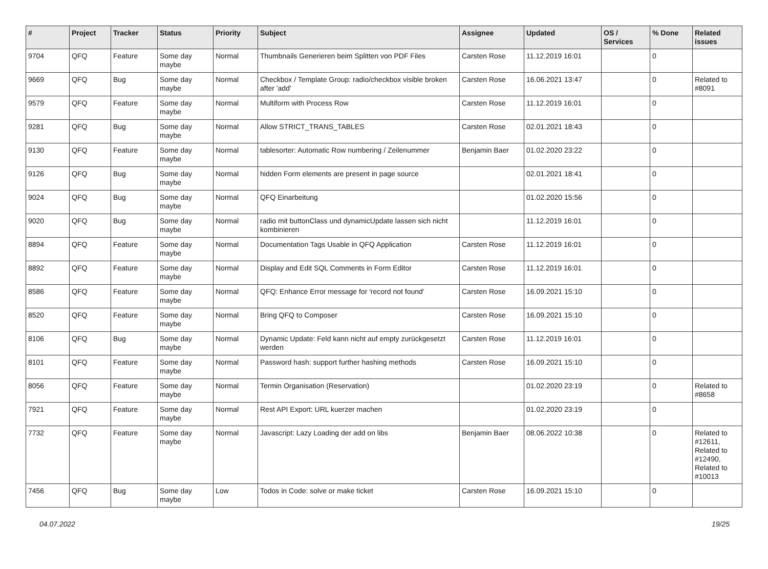| # | Project | Tracker | Status | Priority | Subject | Assignee | Updated | OS / Services | % Done | Related issues |
| --- | --- | --- | --- | --- | --- | --- | --- | --- | --- | --- |
| 9704 | QFQ | Feature | Some day maybe | Normal | Thumbnails Generieren beim Splitten von PDF Files | Carsten Rose | 11.12.2019 16:01 | | 0 | |
| 9669 | QFQ | Bug | Some day maybe | Normal | Checkbox / Template Group: radio/checkbox visible broken after 'add' | Carsten Rose | 16.06.2021 13:47 | | 0 | Related to #8091 |
| 9579 | QFQ | Feature | Some day maybe | Normal | Multiform with Process Row | Carsten Rose | 11.12.2019 16:01 | | 0 | |
| 9281 | QFQ | Bug | Some day maybe | Normal | Allow STRICT_TRANS_TABLES | Carsten Rose | 02.01.2021 18:43 | | 0 | |
| 9130 | QFQ | Feature | Some day maybe | Normal | tablesorter: Automatic Row numbering / Zeilenummer | Benjamin Baer | 01.02.2020 23:22 | | 0 | |
| 9126 | QFQ | Bug | Some day maybe | Normal | hidden Form elements are present in page source | | 02.01.2021 18:41 | | 0 | |
| 9024 | QFQ | Bug | Some day maybe | Normal | QFQ Einarbeitung | | 01.02.2020 15:56 | | 0 | |
| 9020 | QFQ | Bug | Some day maybe | Normal | radio mit buttonClass und dynamicUpdate lassen sich nicht kombinieren | | 11.12.2019 16:01 | | 0 | |
| 8894 | QFQ | Feature | Some day maybe | Normal | Documentation Tags Usable in QFQ Application | Carsten Rose | 11.12.2019 16:01 | | 0 | |
| 8892 | QFQ | Feature | Some day maybe | Normal | Display and Edit SQL Comments in Form Editor | Carsten Rose | 11.12.2019 16:01 | | 0 | |
| 8586 | QFQ | Feature | Some day maybe | Normal | QFQ: Enhance Error message for 'record not found' | Carsten Rose | 16.09.2021 15:10 | | 0 | |
| 8520 | QFQ | Feature | Some day maybe | Normal | Bring QFQ to Composer | Carsten Rose | 16.09.2021 15:10 | | 0 | |
| 8106 | QFQ | Bug | Some day maybe | Normal | Dynamic Update: Feld kann nicht auf empty zurückgesetzt werden | Carsten Rose | 11.12.2019 16:01 | | 0 | |
| 8101 | QFQ | Feature | Some day maybe | Normal | Password hash: support further hashing methods | Carsten Rose | 16.09.2021 15:10 | | 0 | |
| 8056 | QFQ | Feature | Some day maybe | Normal | Termin Organisation (Reservation) | | 01.02.2020 23:19 | | 0 | Related to #8658 |
| 7921 | QFQ | Feature | Some day maybe | Normal | Rest API Export: URL kuerzer machen | | 01.02.2020 23:19 | | 0 | |
| 7732 | QFQ | Feature | Some day maybe | Normal | Javascript: Lazy Loading der add on libs | Benjamin Baer | 08.06.2022 10:38 | | 0 | Related to #12611, Related to #12490, Related to #10013 |
| 7456 | QFQ | Bug | Some day maybe | Low | Todos in Code: solve or make ticket | Carsten Rose | 16.09.2021 15:10 | | 0 | |
04.07.2022 19/25